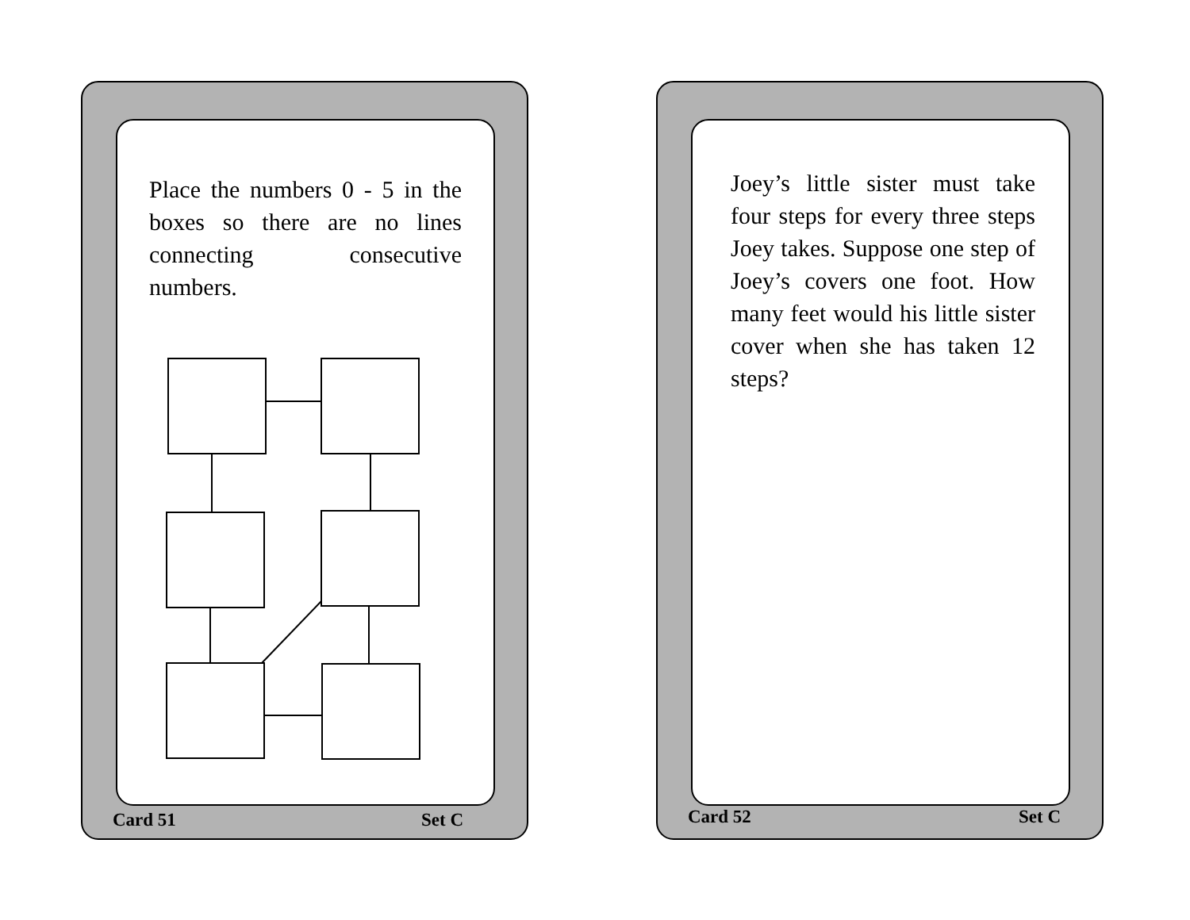Place the numbers 0 - 5 in the boxes so there are no lines connecting consecutive numbers.
Card 51 Set C
Joey’s little sister must take four steps for every three steps Joey takes. Suppose one step of Joey’s covers one foot. How many feet would his little sister cover when she has taken 12 steps?
Card 52 Set C